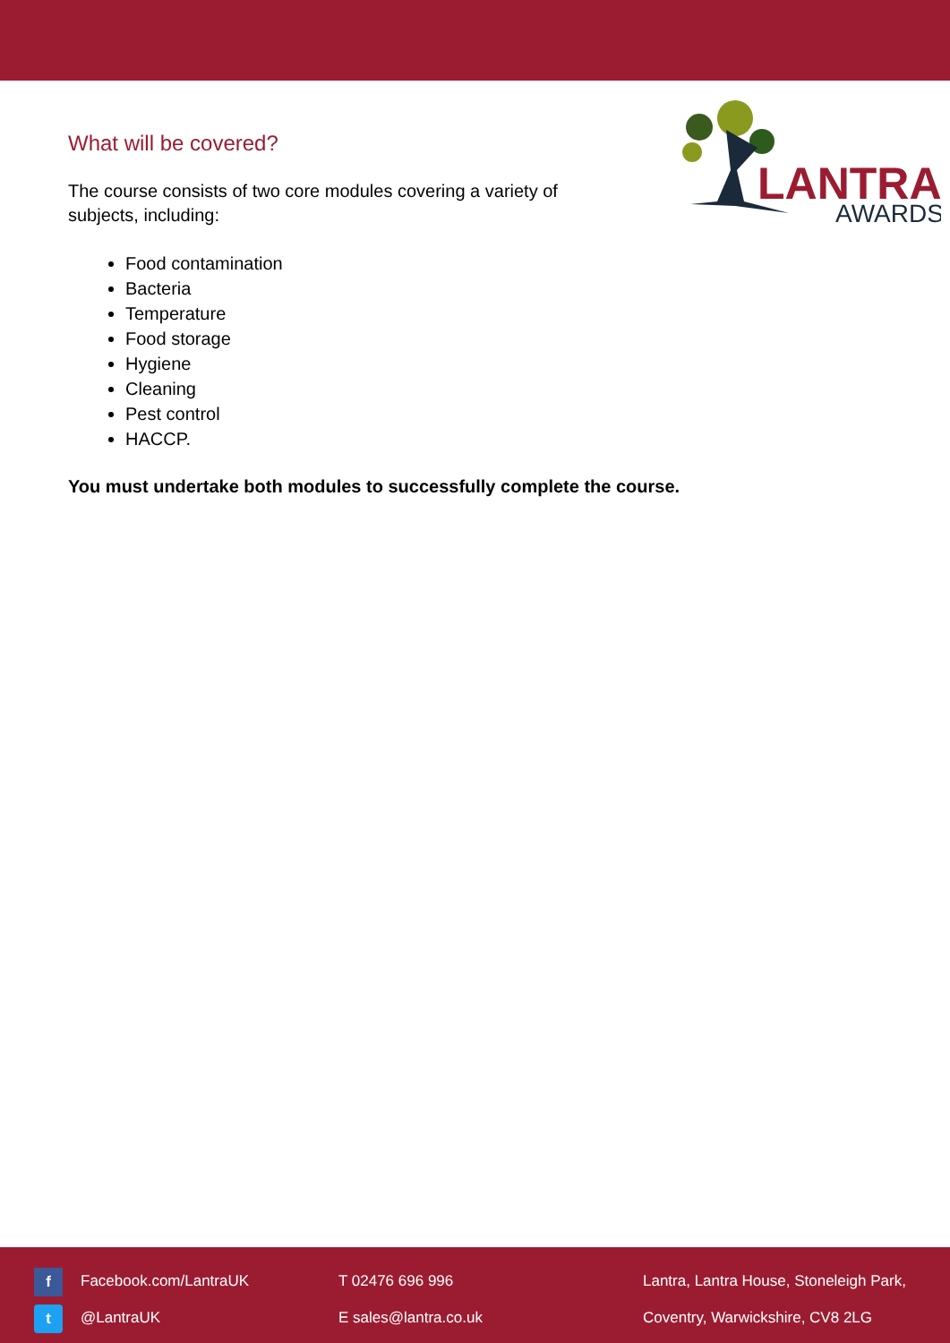LANTRA
AWARDS
What will be covered?
The course consists of two core modules covering a variety of subjects, including:
Food contamination
Bacteria
Temperature
Food storage
Hygiene
Cleaning
Pest control
HACCP.
You must undertake both modules to successfully complete the course.
f Facebook.com/LantraUK
t @LantraUK
T 02476 696 996
E sales@lantra.co.uk
Lantra, Lantra House, Stoneleigh Park,
Coventry, Warwickshire, CV8 2LG